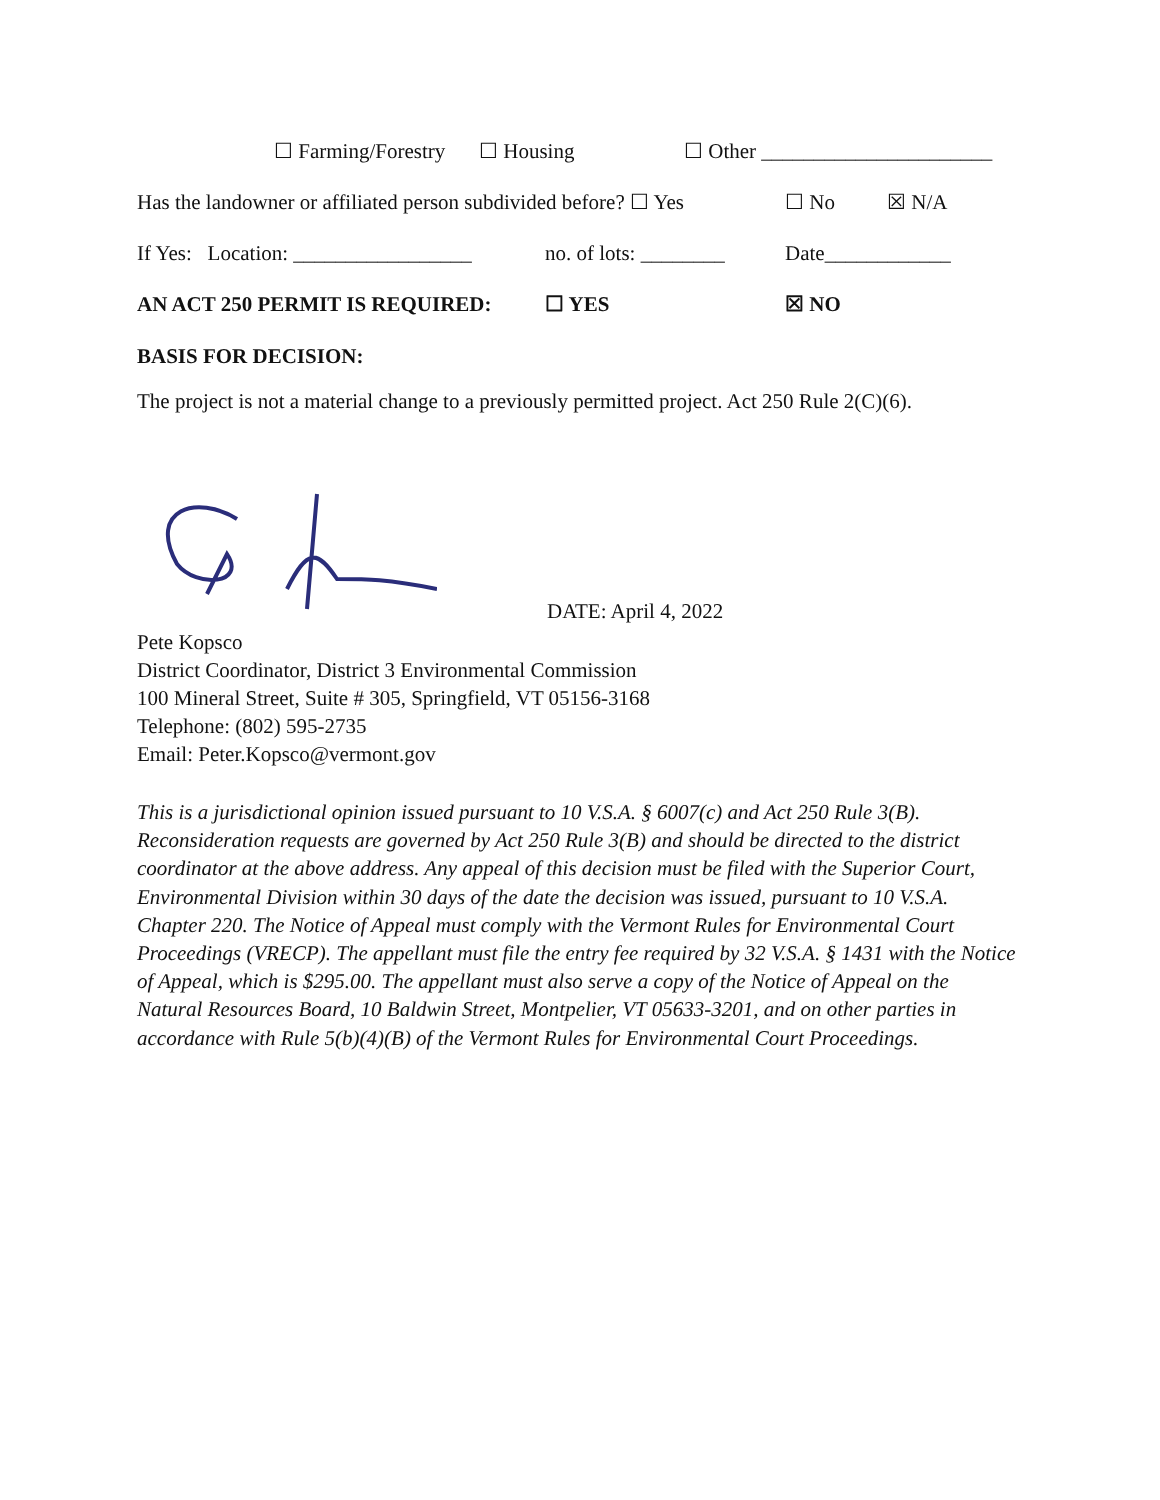☐ Farming/Forestry ☐ Housing ☐ Other ______________________
Has the landowner or affiliated person subdivided before? ☐ Yes ☐ No ☒ N/A
If Yes: Location: _________________ no. of lots: ________ Date____________
AN ACT 250 PERMIT IS REQUIRED: ☐ YES ☒ NO
BASIS FOR DECISION:
The project is not a material change to a previously permitted project. Act 250 Rule 2(C)(6).
DATE: April 4, 2022
Pete Kopsco
District Coordinator, District 3 Environmental Commission
100 Mineral Street, Suite # 305, Springfield, VT 05156-3168
Telephone: (802) 595-2735
Email: Peter.Kopsco@vermont.gov
This is a jurisdictional opinion issued pursuant to 10 V.S.A. § 6007(c) and Act 250 Rule 3(B). Reconsideration requests are governed by Act 250 Rule 3(B) and should be directed to the district coordinator at the above address. Any appeal of this decision must be filed with the Superior Court, Environmental Division within 30 days of the date the decision was issued, pursuant to 10 V.S.A. Chapter 220. The Notice of Appeal must comply with the Vermont Rules for Environmental Court Proceedings (VRECP). The appellant must file the entry fee required by 32 V.S.A. § 1431 with the Notice of Appeal, which is $295.00. The appellant must also serve a copy of the Notice of Appeal on the Natural Resources Board, 10 Baldwin Street, Montpelier, VT 05633-3201, and on other parties in accordance with Rule 5(b)(4)(B) of the Vermont Rules for Environmental Court Proceedings.